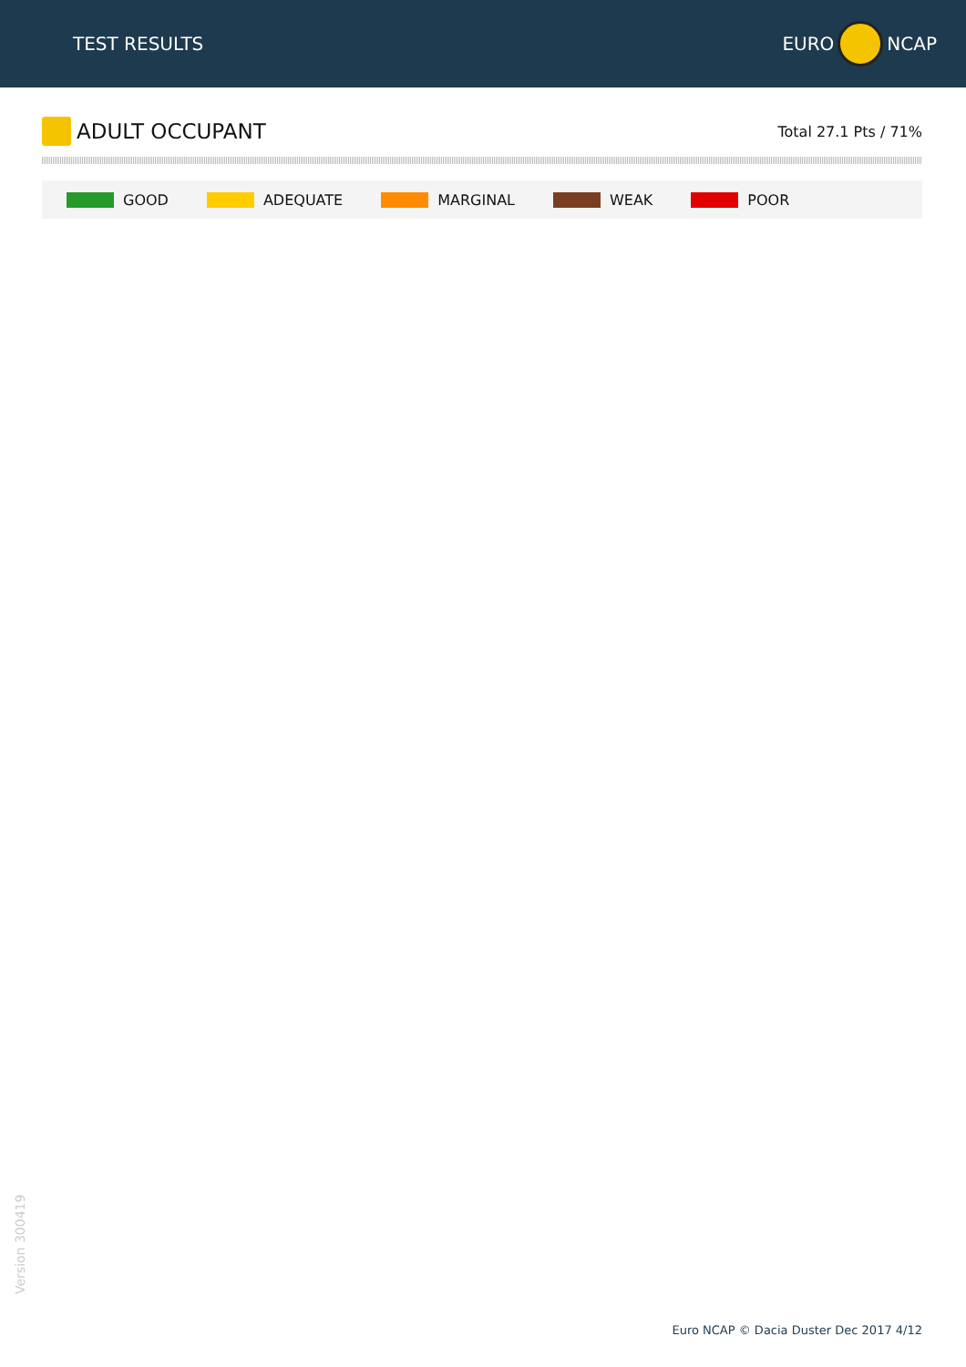TEST RESULTS
EURO
NCAP
ADULT OCCUPANT
Total 27.1 Pts / 71%
GOOD ADEQUATE MARGINAL WEAK POOR
Version 300419
Euro NCAP © Dacia Duster Dec 2017 4/12